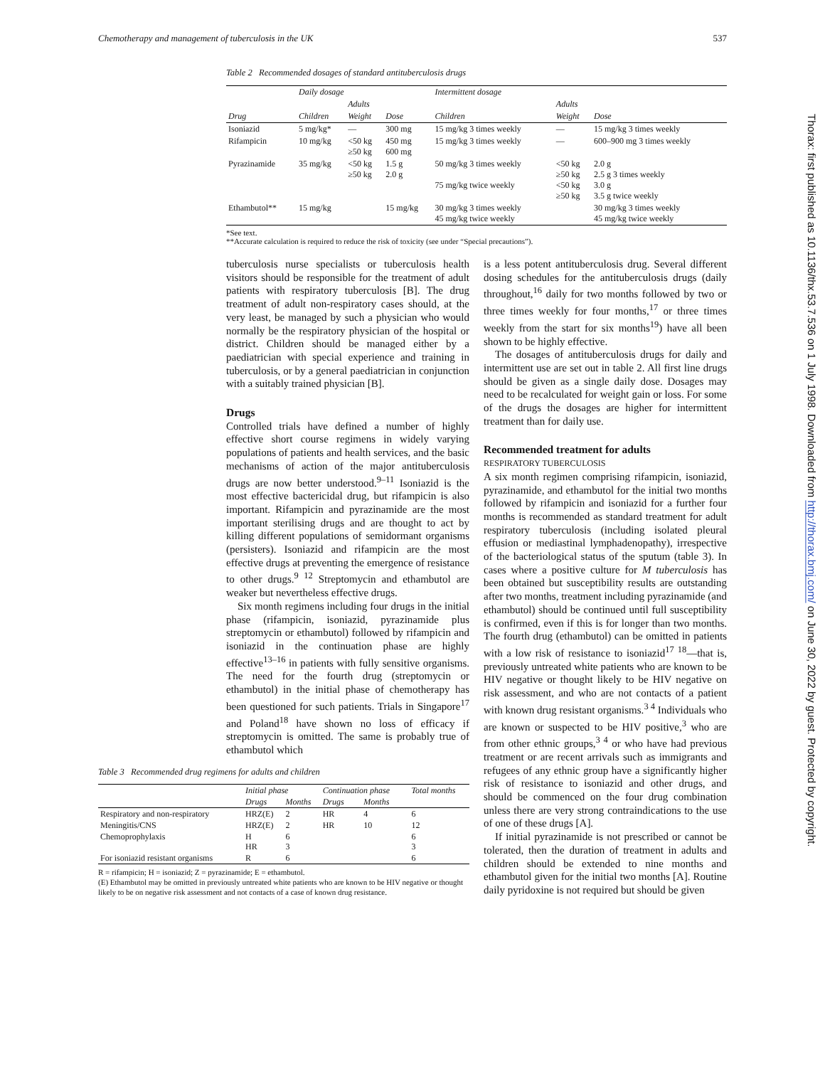Chemotherapy and management of tuberculosis in the UK 537
Table 2 Recommended dosages of standard antituberculosis drugs
| | Daily dosage | | | Intermittent dosage | | |
| --- | --- | --- | --- | --- | --- | --- |
| | | Adults | | | Adults | |
| Drug | Children | Weight | Dose | Children | Weight | Dose |
| Isoniazid | 5 mg/kg* | — | 300 mg | 15 mg/kg 3 times weekly | — | 15 mg/kg 3 times weekly |
| Rifampicin | 10 mg/kg | <50 kg ≥50 kg | 450 mg 600 mg | 15 mg/kg 3 times weekly | — | 600–900 mg 3 times weekly |
| Pyrazinamide | 35 mg/kg | <50 kg ≥50 kg | 1.5 g 2.0 g | 50 mg/kg 3 times weekly 75 mg/kg twice weekly | <50 kg ≥50 kg <50 kg ≥50 kg | 2.0 g 2.5 g 3 times weekly 3.0 g 3.5 g twice weekly |
| Ethambutol** | 15 mg/kg | | 15 mg/kg | 30 mg/kg 3 times weekly 45 mg/kg twice weekly | | 30 mg/kg 3 times weekly 45 mg/kg twice weekly |
*See text.
**Accurate calculation is required to reduce the risk of toxicity (see under “Special precautions”).
tuberculosis nurse specialists or tuberculosis health visitors should be responsible for the treatment of adult patients with respiratory tuberculosis [B]. The drug treatment of adult non-respiratory cases should, at the very least, be managed by such a physician who would normally be the respiratory physician of the hospital or district. Children should be managed either by a paediatrician with special experience and training in tuberculosis, or by a general paediatrician in conjunction with a suitably trained physician [B].
Drugs
Controlled trials have defined a number of highly effective short course regimens in widely varying populations of patients and health services, and the basic mechanisms of action of the major antituberculosis drugs are now better understood.<sup>9–11</sup> Isoniazid is the most effective bactericidal drug, but rifampicin is also important. Rifampicin and pyrazinamide are the most important sterilising drugs and are thought to act by killing different populations of semidormant organisms (persisters). Isoniazid and rifampicin are the most effective drugs at preventing the emergence of resistance to other drugs.<sup>9 12</sup> Streptomycin and ethambutol are weaker but nevertheless effective drugs.
Six month regimens including four drugs in the initial phase (rifampicin, isoniazid, pyrazinamide plus streptomycin or ethambutol) followed by rifampicin and isoniazid in the continuation phase are highly effective<sup>13–16</sup> in patients with fully sensitive organisms. The need for the fourth drug (streptomycin or ethambutol) in the initial phase of chemotherapy has been questioned for such patients. Trials in Singapore<sup>17</sup> and Poland<sup>18</sup> have shown no loss of efficacy if streptomycin is omitted. The same is probably true of ethambutol which
Table 3 Recommended drug regimens for adults and children
| | Initial phase | | Continuation phase | | Total months |
| --- | --- | --- | --- | --- | --- |
| | Drugs | Months | Drugs | Months | |
| Respiratory and non-respiratory | HRZ(E) | 2 | HR | 4 | 6 |
| Meningitis/CNS | HRZ(E) | 2 | HR | 10 | 12 |
| Chemoprophylaxis | H HR | 6 3 | | | 6 3 |
| For isoniazid resistant organisms | R | 6 | | | 6 |
R = rifampicin; H = isoniazid; Z = pyrazinamide; E = ethambutol.
(E) Ethambutol may be omitted in previously untreated white patients who are known to be HIV negative or thought likely to be on negative risk assessment and not contacts of a case of known drug resistance.
is a less potent antituberculosis drug. Several different dosing schedules for the antituberculosis drugs (daily throughout,<sup>16</sup> daily for two months followed by two or three times weekly for four months,<sup>17</sup> or three times weekly from the start for six months<sup>19</sup>) have all been shown to be highly effective.
The dosages of antituberculosis drugs for daily and intermittent use are set out in table 2. All first line drugs should be given as a single daily dose. Dosages may need to be recalculated for weight gain or loss. For some of the drugs the dosages are higher for intermittent treatment than for daily use.
Recommended treatment for adults
RESPIRATORY TUBERCULOSIS
A six month regimen comprising rifampicin, isoniazid, pyrazinamide, and ethambutol for the initial two months followed by rifampicin and isoniazid for a further four months is recommended as standard treatment for adult respiratory tuberculosis (including isolated pleural effusion or mediastinal lymphadenopathy), irrespective of the bacteriological status of the sputum (table 3). In cases where a positive culture for M tuberculosis has been obtained but susceptibility results are outstanding after two months, treatment including pyrazinamide (and ethambutol) should be continued until full susceptibility is confirmed, even if this is for longer than two months. The fourth drug (ethambutol) can be omitted in patients with a low risk of resistance to isoniazid<sup>17 18</sup>—that is, previously untreated white patients who are known to be HIV negative or thought likely to be HIV negative on risk assessment, and who are not contacts of a patient with known drug resistant organisms.<sup>3 4</sup> Individuals who are known or suspected to be HIV positive,<sup>3</sup> who are from other ethnic groups,<sup>3 4</sup> or who have had previous treatment or are recent arrivals such as immigrants and refugees of any ethnic group have a significantly higher risk of resistance to isoniazid and other drugs, and should be commenced on the four drug combination unless there are very strong contraindications to the use of one of these drugs [A].
If initial pyrazinamide is not prescribed or cannot be tolerated, then the duration of treatment in adults and children should be extended to nine months and ethambutol given for the initial two months [A]. Routine daily pyridoxine is not required but should be given
Thorax: first published as 10.1136/thx.53.7.536 on 1 July 1998. Downloaded from http://thorax.bmj.com/ on June 30, 2022 by guest. Protected by copyright.